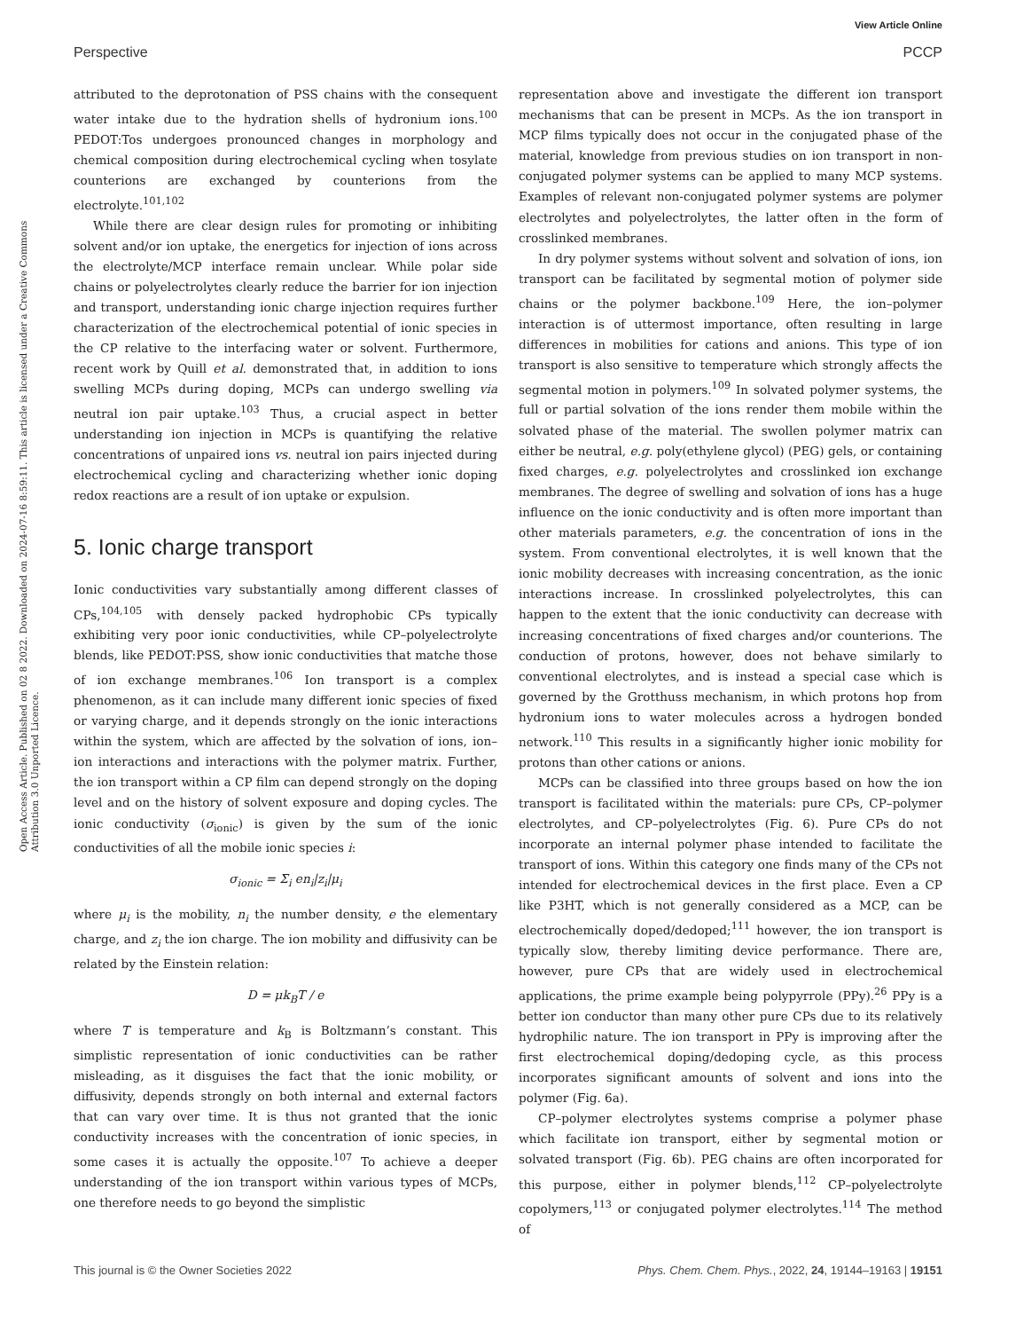View Article Online
Perspective PCCP
Open Access Article. Published on 02 8 2022. Downloaded on 2024-07-16 8:59:11. This article is licensed under a Creative Commons Attribution 3.0 Unported Licence.
attributed to the deprotonation of PSS chains with the consequent water intake due to the hydration shells of hydronium ions.<sup>100</sup> PEDOT:Tos undergoes pronounced changes in morphology and chemical composition during electrochemical cycling when tosylate counterions are exchanged by counterions from the electrolyte.<sup>101,102</sup>
While there are clear design rules for promoting or inhibiting solvent and/or ion uptake, the energetics for injection of ions across the electrolyte/MCP interface remain unclear. While polar side chains or polyelectrolytes clearly reduce the barrier for ion injection and transport, understanding ionic charge injection requires further characterization of the electrochemical potential of ionic species in the CP relative to the interfacing water or solvent. Furthermore, recent work by Quill et al. demonstrated that, in addition to ions swelling MCPs during doping, MCPs can undergo swelling via neutral ion pair uptake.<sup>103</sup> Thus, a crucial aspect in better understanding ion injection in MCPs is quantifying the relative concentrations of unpaired ions vs. neutral ion pairs injected during electrochemical cycling and characterizing whether ionic doping redox reactions are a result of ion uptake or expulsion.
5. Ionic charge transport
Ionic conductivities vary substantially among different classes of CPs,<sup>104,105</sup> with densely packed hydrophobic CPs typically exhibiting very poor ionic conductivities, while CP–polyelectrolyte blends, like PEDOT:PSS, show ionic conductivities that matche those of ion exchange membranes.<sup>106</sup> Ion transport is a complex phenomenon, as it can include many different ionic species of fixed or varying charge, and it depends strongly on the ionic interactions within the system, which are affected by the solvation of ions, ion–ion interactions and interactions with the polymer matrix. Further, the ion transport within a CP film can depend strongly on the doping level and on the history of solvent exposure and doping cycles. The ionic conductivity (σ<sub>ionic</sub>) is given by the sum of the ionic conductivities of all the mobile ionic species i:
σ<sub>ionic</sub> = Σ<sub>i</sub> en<sub>i</sub>|z<sub>i</sub>|μ<sub>i</sub>
where μ<sub>i</sub> is the mobility, n<sub>i</sub> the number density, e the elementary charge, and z<sub>i</sub> the ion charge. The ion mobility and diffusivity can be related by the Einstein relation:
D = μk<sub>B</sub>T / e
where T is temperature and k<sub>B</sub> is Boltzmann’s constant. This simplistic representation of ionic conductivities can be rather misleading, as it disguises the fact that the ionic mobility, or diffusivity, depends strongly on both internal and external factors that can vary over time. It is thus not granted that the ionic conductivity increases with the concentration of ionic species, in some cases it is actually the opposite.<sup>107</sup> To achieve a deeper understanding of the ion transport within various types of MCPs, one therefore needs to go beyond the simplistic
representation above and investigate the different ion transport mechanisms that can be present in MCPs. As the ion transport in MCP films typically does not occur in the conjugated phase of the material, knowledge from previous studies on ion transport in non-conjugated polymer systems can be applied to many MCP systems. Examples of relevant non-conjugated polymer systems are polymer electrolytes and polyelectrolytes, the latter often in the form of crosslinked membranes.
In dry polymer systems without solvent and solvation of ions, ion transport can be facilitated by segmental motion of polymer side chains or the polymer backbone.<sup>109</sup> Here, the ion–polymer interaction is of uttermost importance, often resulting in large differences in mobilities for cations and anions. This type of ion transport is also sensitive to temperature which strongly affects the segmental motion in polymers.<sup>109</sup> In solvated polymer systems, the full or partial solvation of the ions render them mobile within the solvated phase of the material. The swollen polymer matrix can either be neutral, e.g. poly(ethylene glycol) (PEG) gels, or containing fixed charges, e.g. polyelectrolytes and crosslinked ion exchange membranes. The degree of swelling and solvation of ions has a huge influence on the ionic conductivity and is often more important than other materials parameters, e.g. the concentration of ions in the system. From conventional electrolytes, it is well known that the ionic mobility decreases with increasing concentration, as the ionic interactions increase. In crosslinked polyelectrolytes, this can happen to the extent that the ionic conductivity can decrease with increasing concentrations of fixed charges and/or counterions. The conduction of protons, however, does not behave similarly to conventional electrolytes, and is instead a special case which is governed by the Grotthuss mechanism, in which protons hop from hydronium ions to water molecules across a hydrogen bonded network.<sup>110</sup> This results in a significantly higher ionic mobility for protons than other cations or anions.
MCPs can be classified into three groups based on how the ion transport is facilitated within the materials: pure CPs, CP–polymer electrolytes, and CP–polyelectrolytes (Fig. 6). Pure CPs do not incorporate an internal polymer phase intended to facilitate the transport of ions. Within this category one finds many of the CPs not intended for electrochemical devices in the first place. Even a CP like P3HT, which is not generally considered as a MCP, can be electrochemically doped/dedoped;<sup>111</sup> however, the ion transport is typically slow, thereby limiting device performance. There are, however, pure CPs that are widely used in electrochemical applications, the prime example being polypyrrole (PPy).<sup>26</sup> PPy is a better ion conductor than many other pure CPs due to its relatively hydrophilic nature. The ion transport in PPy is improving after the first electrochemical doping/dedoping cycle, as this process incorporates significant amounts of solvent and ions into the polymer (Fig. 6a).
CP–polymer electrolytes systems comprise a polymer phase which facilitate ion transport, either by segmental motion or solvated transport (Fig. 6b). PEG chains are often incorporated for this purpose, either in polymer blends,<sup>112</sup> CP–polyelectrolyte copolymers,<sup>113</sup> or conjugated polymer electrolytes.<sup>114</sup> The method of
This journal is © the Owner Societies 2022 Phys. Chem. Chem. Phys., 2022, 24, 19144–19163 | 19151